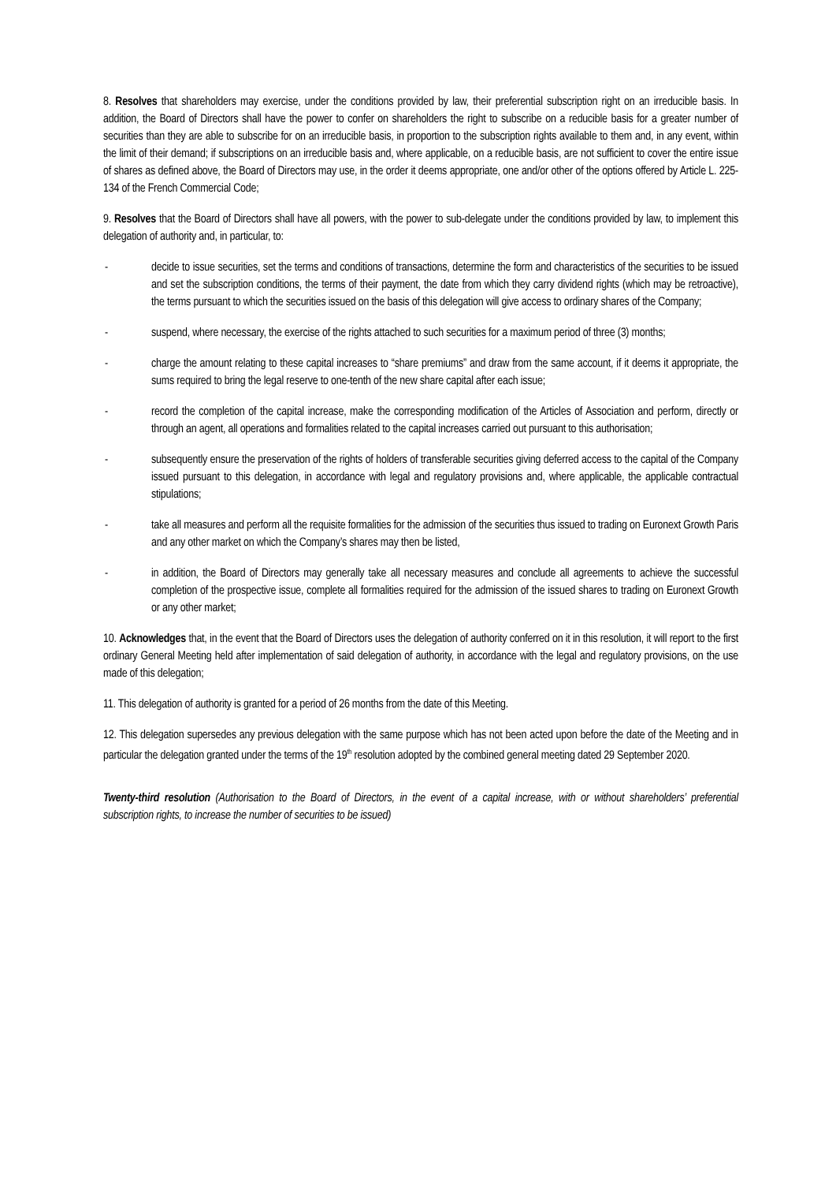8. Resolves that shareholders may exercise, under the conditions provided by law, their preferential subscription right on an irreducible basis. In addition, the Board of Directors shall have the power to confer on shareholders the right to subscribe on a reducible basis for a greater number of securities than they are able to subscribe for on an irreducible basis, in proportion to the subscription rights available to them and, in any event, within the limit of their demand; if subscriptions on an irreducible basis and, where applicable, on a reducible basis, are not sufficient to cover the entire issue of shares as defined above, the Board of Directors may use, in the order it deems appropriate, one and/or other of the options offered by Article L. 225-134 of the French Commercial Code;
9. Resolves that the Board of Directors shall have all powers, with the power to sub-delegate under the conditions provided by law, to implement this delegation of authority and, in particular, to:
- decide to issue securities, set the terms and conditions of transactions, determine the form and characteristics of the securities to be issued and set the subscription conditions, the terms of their payment, the date from which they carry dividend rights (which may be retroactive), the terms pursuant to which the securities issued on the basis of this delegation will give access to ordinary shares of the Company;
- suspend, where necessary, the exercise of the rights attached to such securities for a maximum period of three (3) months;
- charge the amount relating to these capital increases to “share premiums” and draw from the same account, if it deems it appropriate, the sums required to bring the legal reserve to one-tenth of the new share capital after each issue;
- record the completion of the capital increase, make the corresponding modification of the Articles of Association and perform, directly or through an agent, all operations and formalities related to the capital increases carried out pursuant to this authorisation;
- subsequently ensure the preservation of the rights of holders of transferable securities giving deferred access to the capital of the Company issued pursuant to this delegation, in accordance with legal and regulatory provisions and, where applicable, the applicable contractual stipulations;
- take all measures and perform all the requisite formalities for the admission of the securities thus issued to trading on Euronext Growth Paris and any other market on which the Company’s shares may then be listed,
- in addition, the Board of Directors may generally take all necessary measures and conclude all agreements to achieve the successful completion of the prospective issue, complete all formalities required for the admission of the issued shares to trading on Euronext Growth or any other market;
10. Acknowledges that, in the event that the Board of Directors uses the delegation of authority conferred on it in this resolution, it will report to the first ordinary General Meeting held after implementation of said delegation of authority, in accordance with the legal and regulatory provisions, on the use made of this delegation;
11. This delegation of authority is granted for a period of 26 months from the date of this Meeting.
12. This delegation supersedes any previous delegation with the same purpose which has not been acted upon before the date of the Meeting and in particular the delegation granted under the terms of the 19<sup>th</sup> resolution adopted by the combined general meeting dated 29 September 2020.
Twenty-third resolution (Authorisation to the Board of Directors, in the event of a capital increase, with or without shareholders’ preferential subscription rights, to increase the number of securities to be issued)